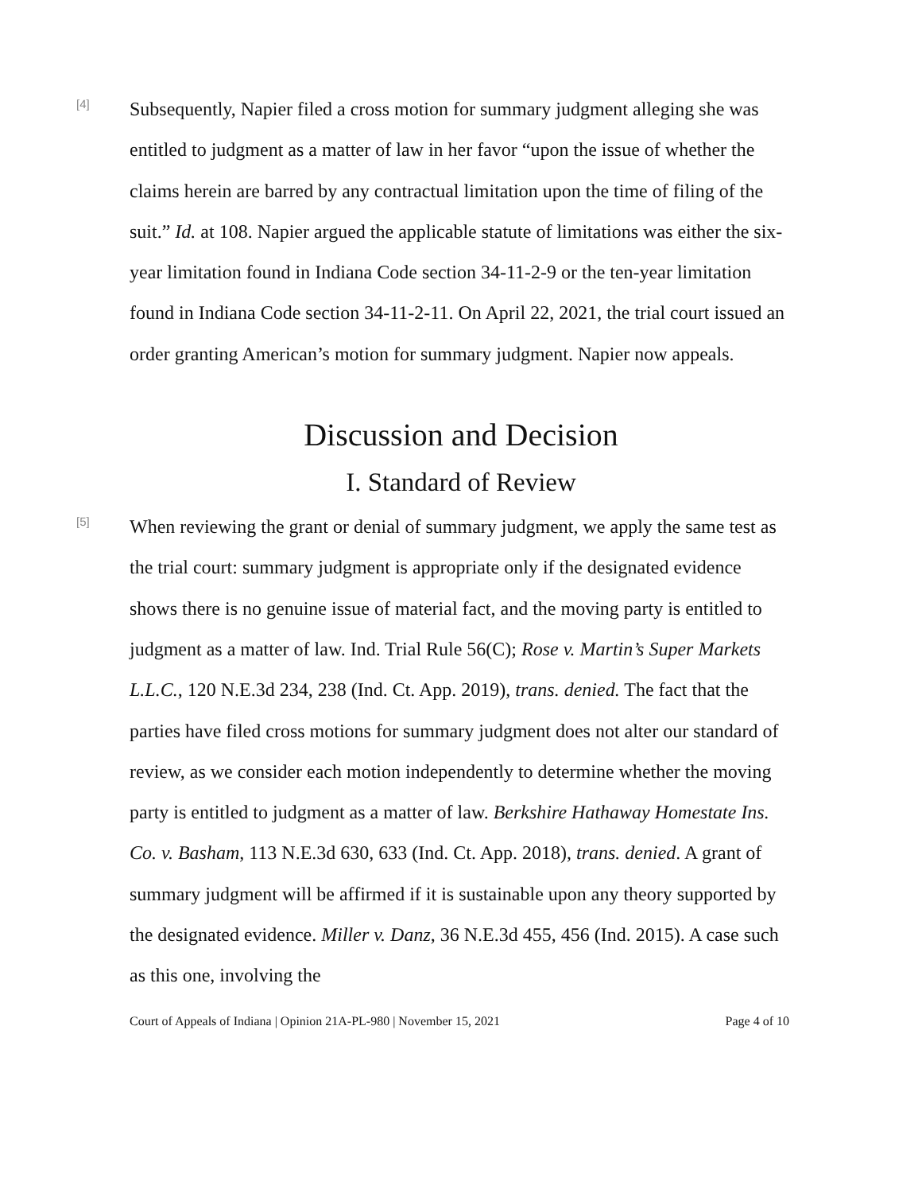[4]
Subsequently, Napier filed a cross motion for summary judgment alleging she was entitled to judgment as a matter of law in her favor “upon the issue of whether the claims herein are barred by any contractual limitation upon the time of filing of the suit.” Id. at 108. Napier argued the applicable statute of limitations was either the six-year limitation found in Indiana Code section 34-11-2-9 or the ten-year limitation found in Indiana Code section 34-11-2-11. On April 22, 2021, the trial court issued an order granting American’s motion for summary judgment. Napier now appeals.
Discussion and Decision
I. Standard of Review
[5]
When reviewing the grant or denial of summary judgment, we apply the same test as the trial court: summary judgment is appropriate only if the designated evidence shows there is no genuine issue of material fact, and the moving party is entitled to judgment as a matter of law. Ind. Trial Rule 56(C); Rose v. Martin’s Super Markets L.L.C., 120 N.E.3d 234, 238 (Ind. Ct. App. 2019), trans. denied. The fact that the parties have filed cross motions for summary judgment does not alter our standard of review, as we consider each motion independently to determine whether the moving party is entitled to judgment as a matter of law. Berkshire Hathaway Homestate Ins. Co. v. Basham, 113 N.E.3d 630, 633 (Ind. Ct. App. 2018), trans. denied. A grant of summary judgment will be affirmed if it is sustainable upon any theory supported by the designated evidence. Miller v. Danz, 36 N.E.3d 455, 456 (Ind. 2015). A case such as this one, involving the
Court of Appeals of Indiana | Opinion 21A-PL-980 | November 15, 2021 Page 4 of 10